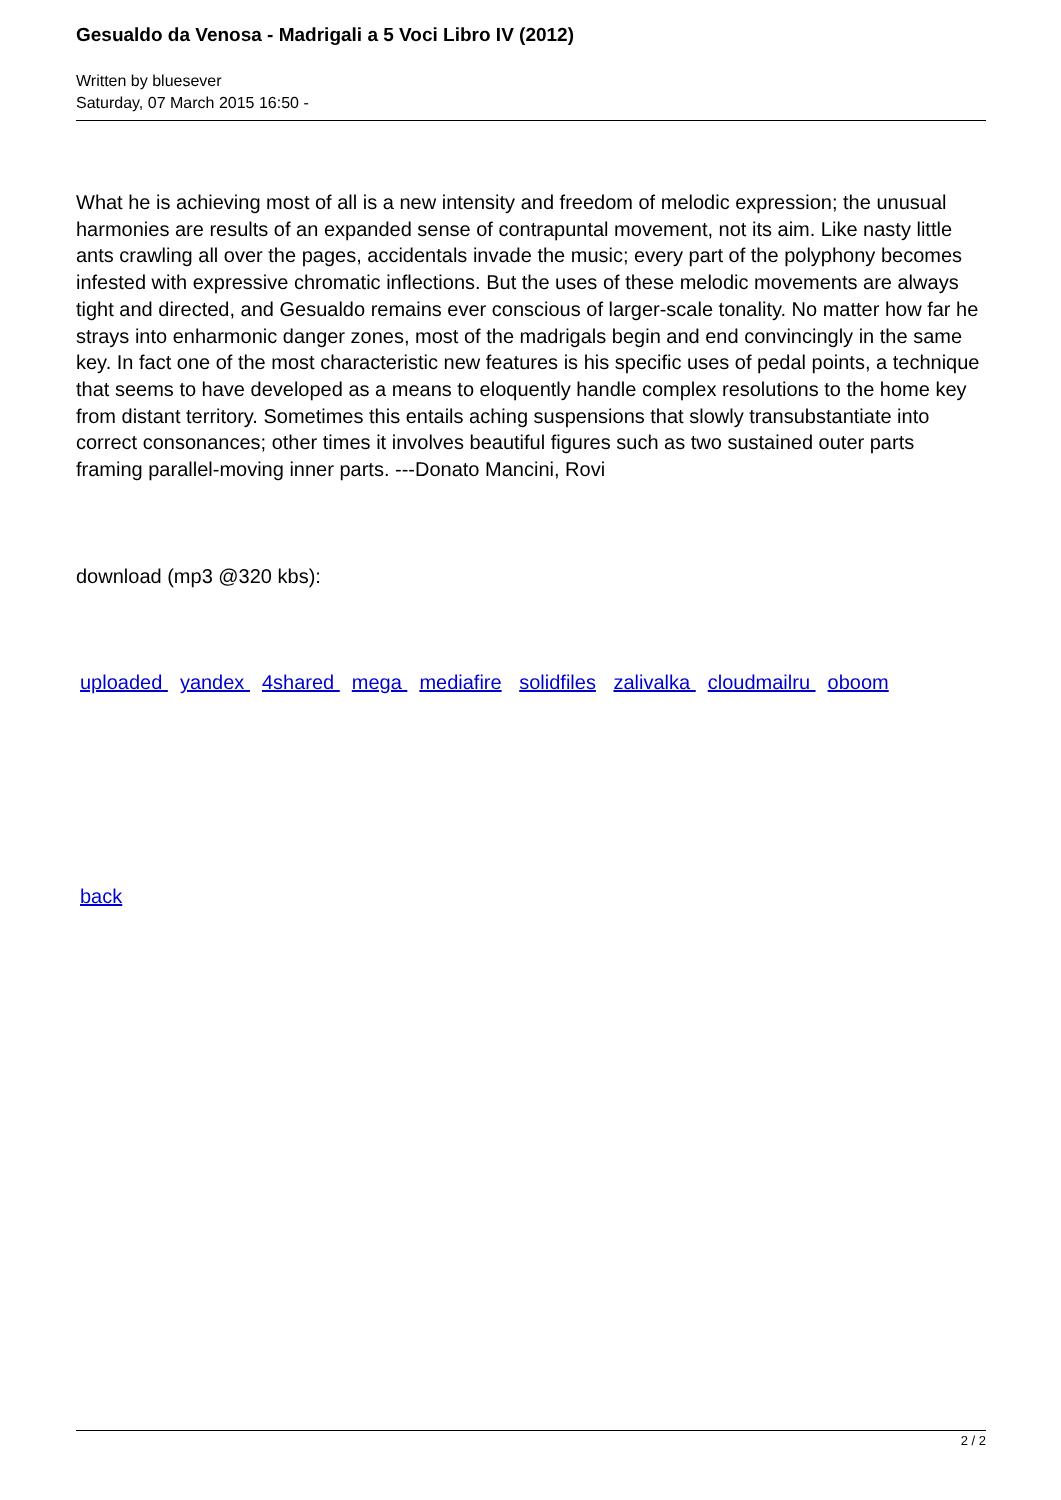Gesualdo da Venosa - Madrigali a 5 Voci Libro IV (2012)
Written by bluesever
Saturday, 07 March 2015 16:50 -
What he is achieving most of all is a new intensity and freedom of melodic expression; the unusual harmonies are results of an expanded sense of contrapuntal movement, not its aim. Like nasty little ants crawling all over the pages, accidentals invade the music; every part of the polyphony becomes infested with expressive chromatic inflections. But the uses of these melodic movements are always tight and directed, and Gesualdo remains ever conscious of larger-scale tonality. No matter how far he strays into enharmonic danger zones, most of the madrigals begin and end convincingly in the same key. In fact one of the most characteristic new features is his specific uses of pedal points, a technique that seems to have developed as a means to eloquently handle complex resolutions to the home key from distant territory. Sometimes this entails aching suspensions that slowly transubstantiate into correct consonances; other times it involves beautiful figures such as two sustained outer parts framing parallel-moving inner parts. ---Donato Mancini, Rovi
download (mp3 @320 kbs):
uploaded yandex 4shared mega mediafire solidfiles zalivalka cloudmailru oboom
back
2 / 2